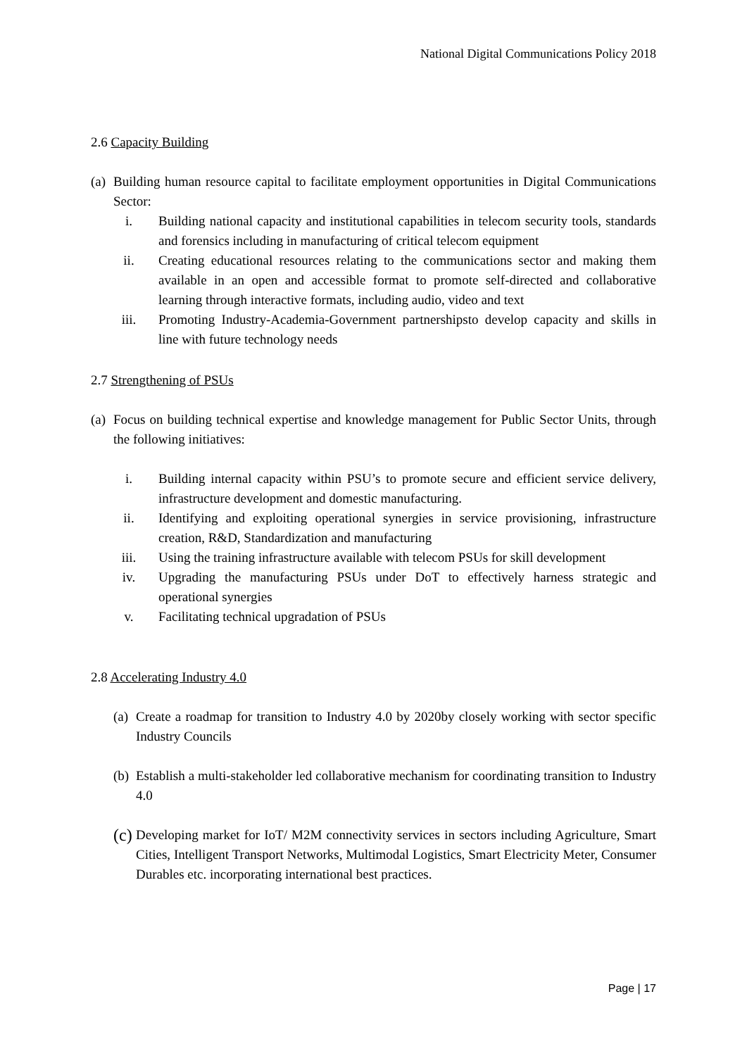National Digital Communications Policy 2018
2.6 Capacity Building
(a) Building human resource capital to facilitate employment opportunities in Digital Communications Sector:
i. Building national capacity and institutional capabilities in telecom security tools, standards and forensics including in manufacturing of critical telecom equipment
ii. Creating educational resources relating to the communications sector and making them available in an open and accessible format to promote self-directed and collaborative learning through interactive formats, including audio, video and text
iii. Promoting Industry-Academia-Government partnershipsto develop capacity and skills in line with future technology needs
2.7 Strengthening of PSUs
(a) Focus on building technical expertise and knowledge management for Public Sector Units, through the following initiatives:
i. Building internal capacity within PSU’s to promote secure and efficient service delivery, infrastructure development and domestic manufacturing.
ii. Identifying and exploiting operational synergies in service provisioning, infrastructure creation, R&D, Standardization and manufacturing
iii. Using the training infrastructure available with telecom PSUs for skill development
iv. Upgrading the manufacturing PSUs under DoT to effectively harness strategic and operational synergies
v. Facilitating technical upgradation of PSUs
2.8 Accelerating Industry 4.0
(a) Create a roadmap for transition to Industry 4.0 by 2020by closely working with sector specific Industry Councils
(b) Establish a multi-stakeholder led collaborative mechanism for coordinating transition to Industry 4.0
(c)
Developing market for IoT/ M2M connectivity services in sectors including Agriculture, Smart Cities, Intelligent Transport Networks, Multimodal Logistics, Smart Electricity Meter, Consumer Durables etc. incorporating international best practices.
Page | 17